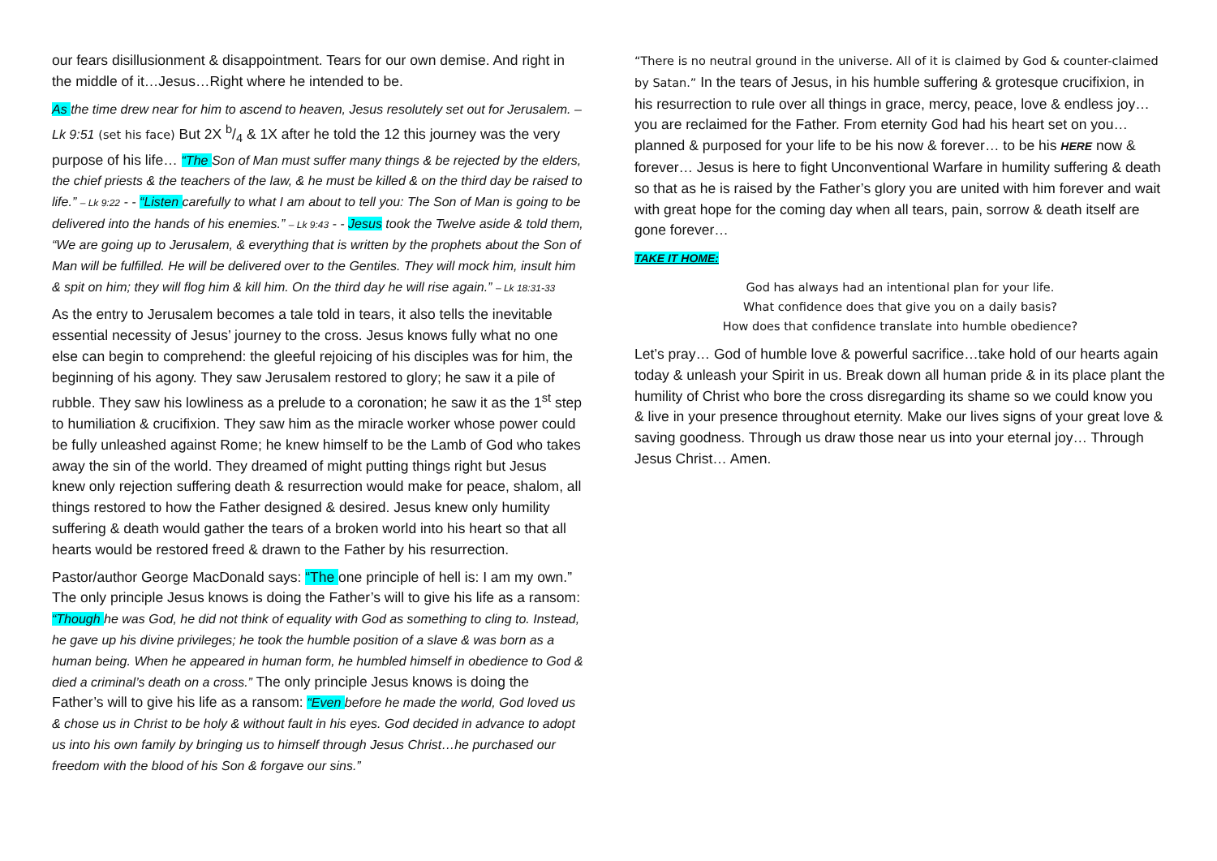our fears disillusionment & disappointment. Tears for our own demise. And right in the middle of it…Jesus…Right where he intended to be.
As the time drew near for him to ascend to heaven, Jesus resolutely set out for Jerusalem. – Lk 9:51 (set his face) But 2X b/4 & 1X after he told the 12 this journey was the very purpose of his life… “The Son of Man must suffer many things & be rejected by the elders, the chief priests & the teachers of the law, & he must be killed & on the third day be raised to life.” – Lk 9:22 - - “Listen carefully to what I am about to tell you: The Son of Man is going to be delivered into the hands of his enemies.” – Lk 9:43 - - Jesus took the Twelve aside & told them, “We are going up to Jerusalem, & everything that is written by the prophets about the Son of Man will be fulfilled. He will be delivered over to the Gentiles. They will mock him, insult him & spit on him; they will flog him & kill him. On the third day he will rise again.” – Lk 18:31-33
As the entry to Jerusalem becomes a tale told in tears, it also tells the inevitable essential necessity of Jesus’ journey to the cross. Jesus knows fully what no one else can begin to comprehend: the gleeful rejoicing of his disciples was for him, the beginning of his agony. They saw Jerusalem restored to glory; he saw it a pile of rubble. They saw his lowliness as a prelude to a coronation; he saw it as the 1<sup>st</sup> step to humiliation & crucifixion. They saw him as the miracle worker whose power could be fully unleashed against Rome; he knew himself to be the Lamb of God who takes away the sin of the world. They dreamed of might putting things right but Jesus knew only rejection suffering death & resurrection would make for peace, shalom, all things restored to how the Father designed & desired. Jesus knew only humility suffering & death would gather the tears of a broken world into his heart so that all hearts would be restored freed & drawn to the Father by his resurrection.
Pastor/author George MacDonald says: “The one principle of hell is: I am my own.” The only principle Jesus knows is doing the Father’s will to give his life as a ransom: “Though he was God, he did not think of equality with God as something to cling to. Instead, he gave up his divine privileges; he took the humble position of a slave & was born as a human being. When he appeared in human form, he humbled himself in obedience to God & died a criminal’s death on a cross.” The only principle Jesus knows is doing the Father’s will to give his life as a ransom: “Even before he made the world, God loved us & chose us in Christ to be holy & without fault in his eyes. God decided in advance to adopt us into his own family by bringing us to himself through Jesus Christ…he purchased our freedom with the blood of his Son & forgave our sins.”
“There is no neutral ground in the universe. All of it is claimed by God & counter-claimed by Satan.” In the tears of Jesus, in his humble suffering & grotesque crucifixion, in his resurrection to rule over all things in grace, mercy, peace, love & endless joy…you are reclaimed for the Father. From eternity God had his heart set on you…planned & purposed for your life to be his now & forever… to be his HERE now & forever… Jesus is here to fight Unconventional Warfare in humility suffering & death so that as he is raised by the Father’s glory you are united with him forever and wait with great hope for the coming day when all tears, pain, sorrow & death itself are gone forever…
TAKE IT HOME:
God has always had an intentional plan for your life.
What confidence does that give you on a daily basis?
How does that confidence translate into humble obedience?
Let’s pray… God of humble love & powerful sacrifice…take hold of our hearts again today & unleash your Spirit in us. Break down all human pride & in its place plant the humility of Christ who bore the cross disregarding its shame so we could know you & live in your presence throughout eternity. Make our lives signs of your great love & saving goodness. Through us draw those near us into your eternal joy… Through Jesus Christ… Amen.